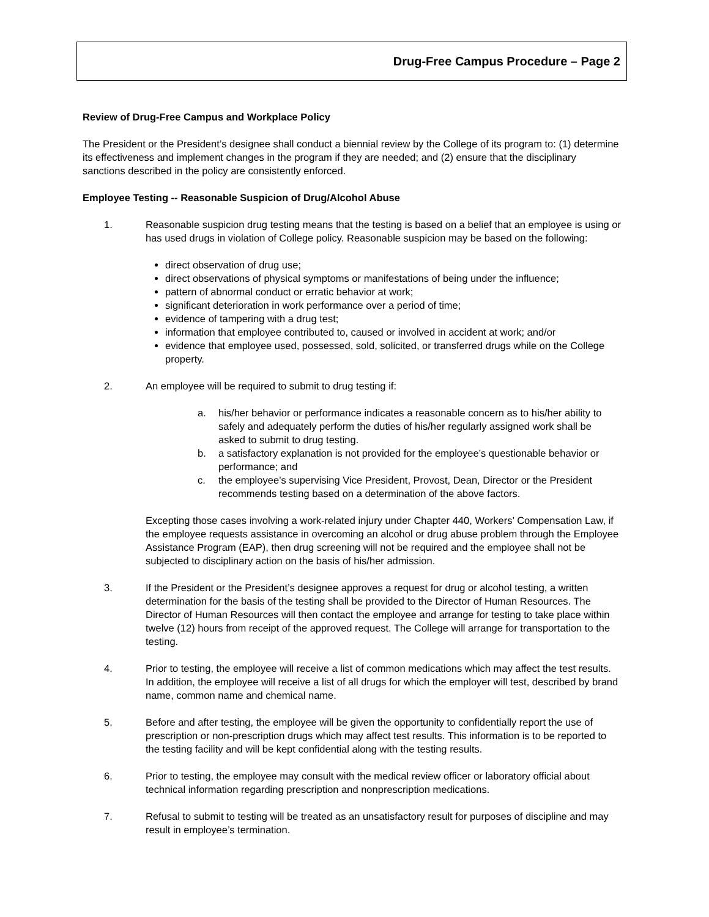Drug-Free Campus Procedure – Page 2
Review of Drug-Free Campus and Workplace Policy
The President or the President’s designee shall conduct a biennial review by the College of its program to: (1) determine its effectiveness and implement changes in the program if they are needed; and (2) ensure that the disciplinary sanctions described in the policy are consistently enforced.
Employee Testing -- Reasonable Suspicion of Drug/Alcohol Abuse
1. Reasonable suspicion drug testing means that the testing is based on a belief that an employee is using or has used drugs in violation of College policy. Reasonable suspicion may be based on the following:
direct observation of drug use;
direct observations of physical symptoms or manifestations of being under the influence;
pattern of abnormal conduct or erratic behavior at work;
significant deterioration in work performance over a period of time;
evidence of tampering with a drug test;
information that employee contributed to, caused or involved in accident at work; and/or
evidence that employee used, possessed, sold, solicited, or transferred drugs while on the College property.
2. An employee will be required to submit to drug testing if:
a. his/her behavior or performance indicates a reasonable concern as to his/her ability to safely and adequately perform the duties of his/her regularly assigned work shall be asked to submit to drug testing.
b. a satisfactory explanation is not provided for the employee’s questionable behavior or performance; and
c. the employee’s supervising Vice President, Provost, Dean, Director or the President recommends testing based on a determination of the above factors.
Excepting those cases involving a work-related injury under Chapter 440, Workers’ Compensation Law, if the employee requests assistance in overcoming an alcohol or drug abuse problem through the Employee Assistance Program (EAP), then drug screening will not be required and the employee shall not be subjected to disciplinary action on the basis of his/her admission.
3. If the President or the President’s designee approves a request for drug or alcohol testing, a written determination for the basis of the testing shall be provided to the Director of Human Resources. The Director of Human Resources will then contact the employee and arrange for testing to take place within twelve (12) hours from receipt of the approved request. The College will arrange for transportation to the testing.
4. Prior to testing, the employee will receive a list of common medications which may affect the test results. In addition, the employee will receive a list of all drugs for which the employer will test, described by brand name, common name and chemical name.
5. Before and after testing, the employee will be given the opportunity to confidentially report the use of prescription or non-prescription drugs which may affect test results. This information is to be reported to the testing facility and will be kept confidential along with the testing results.
6. Prior to testing, the employee may consult with the medical review officer or laboratory official about technical information regarding prescription and nonprescription medications.
7. Refusal to submit to testing will be treated as an unsatisfactory result for purposes of discipline and may result in employee’s termination.